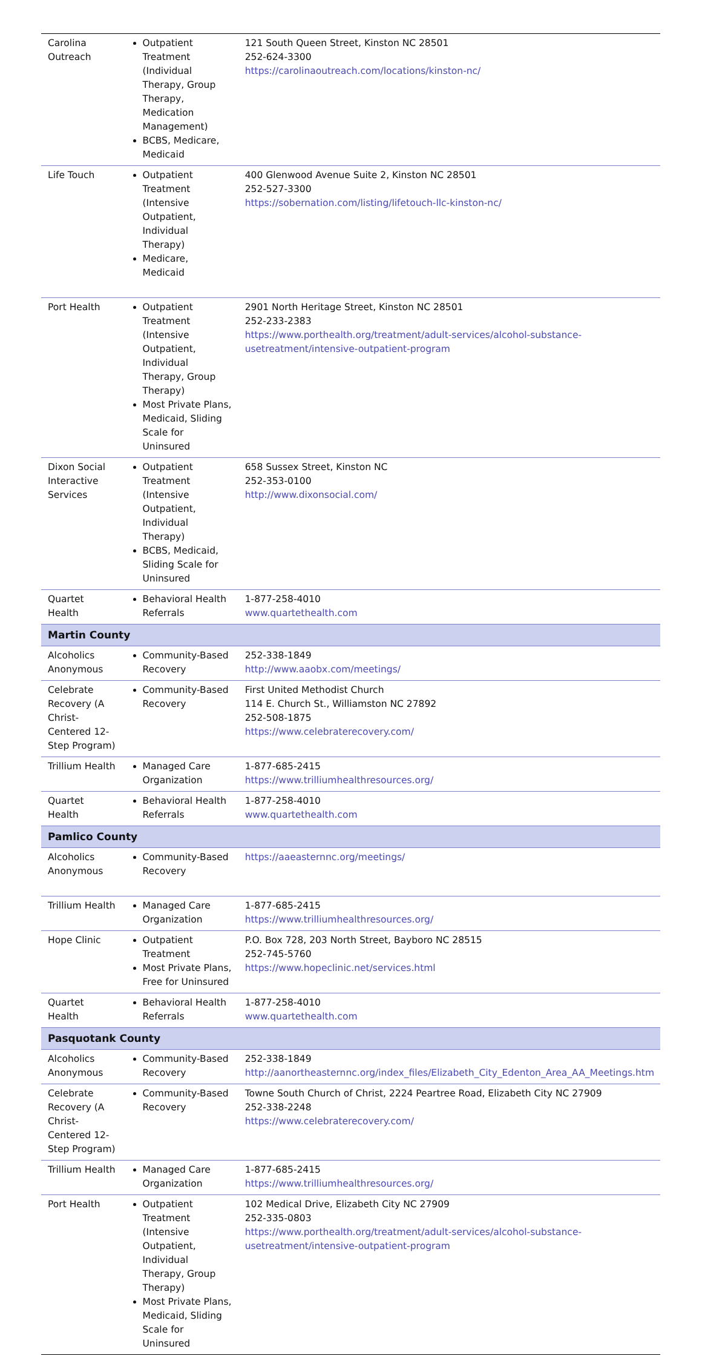| Carolina Outreach | Outpatient Treatment (Individual Therapy, Group Therapy, Medication Management) BCBS, Medicare, Medicaid | 121 South Queen Street, Kinston NC 28501 252-624-3300 https://carolinaoutreach.com/locations/kinston-nc/ |
| Life Touch | Outpatient Treatment (Intensive Outpatient, Individual Therapy) Medicare, Medicaid | 400 Glenwood Avenue Suite 2, Kinston NC 28501 252-527-3300 https://sobernation.com/listing/lifetouch-llc-kinston-nc/ |
| Port Health | Outpatient Treatment (Intensive Outpatient, Individual Therapy, Group Therapy) Most Private Plans, Medicaid, Sliding Scale for Uninsured | 2901 North Heritage Street, Kinston NC 28501 252-233-2383 https://www.porthealth.org/treatment/adult-services/alcohol-substance-usetreatment/intensive-outpatient-program |
| Dixon Social Interactive Services | Outpatient Treatment (Intensive Outpatient, Individual Therapy) BCBS, Medicaid, Sliding Scale for Uninsured | 658 Sussex Street, Kinston NC 252-353-0100 http://www.dixonsocial.com/ |
| Quartet Health | Behavioral Health Referrals | 1-877-258-4010 www.quartethealth.com |
| Martin County | | |
| Alcoholics Anonymous | Community-Based Recovery | 252-338-1849 http://www.aaobx.com/meetings/ |
| Celebrate Recovery (A Christ-Centered 12-Step Program) | Community-Based Recovery | First United Methodist Church 114 E. Church St., Williamston NC 27892 252-508-1875 https://www.celebraterecovery.com/ |
| Trillium Health | Managed Care Organization | 1-877-685-2415 https://www.trilliumhealthresources.org/ |
| Quartet Health | Behavioral Health Referrals | 1-877-258-4010 www.quartethealth.com |
| Pamlico County | | |
| Alcoholics Anonymous | Community-Based Recovery | https://aaeasternnc.org/meetings/ |
| Trillium Health | Managed Care Organization | 1-877-685-2415 https://www.trilliumhealthresources.org/ |
| Hope Clinic | Outpatient Treatment Most Private Plans, Free for Uninsured | P.O. Box 728, 203 North Street, Bayboro NC 28515 252-745-5760 https://www.hopeclinic.net/services.html |
| Quartet Health | Behavioral Health Referrals | 1-877-258-4010 www.quartethealth.com |
| Pasquotank County | | |
| Alcoholics Anonymous | Community-Based Recovery | 252-338-1849 http://aanortheasternnc.org/index_files/Elizabeth_City_Edenton_Area_AA_Meetings.htm |
| Celebrate Recovery (A Christ-Centered 12-Step Program) | Community-Based Recovery | Towne South Church of Christ, 2224 Peartree Road, Elizabeth City NC 27909 252-338-2248 https://www.celebraterecovery.com/ |
| Trillium Health | Managed Care Organization | 1-877-685-2415 https://www.trilliumhealthresources.org/ |
| Port Health | Outpatient Treatment (Intensive Outpatient, Individual Therapy, Group Therapy) Most Private Plans, Medicaid, Sliding Scale for Uninsured | 102 Medical Drive, Elizabeth City NC 27909 252-335-0803 https://www.porthealth.org/treatment/adult-services/alcohol-substance-usetreatment/intensive-outpatient-program |